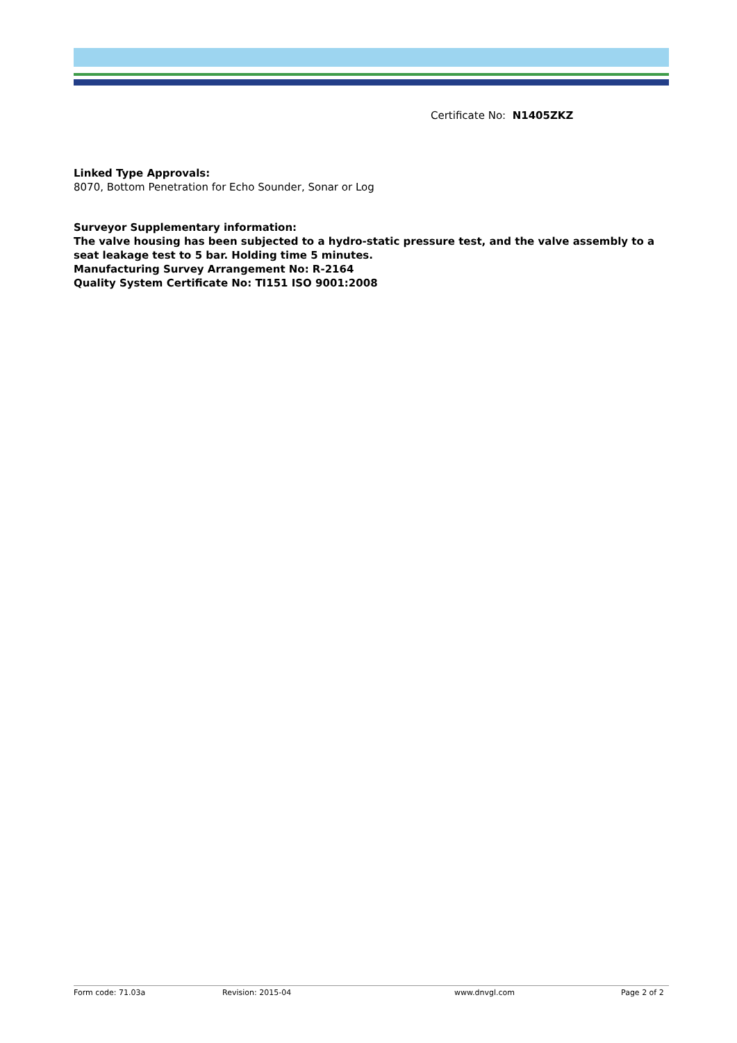Certificate No: N1405ZKZ
Linked Type Approvals:
8070, Bottom Penetration for Echo Sounder, Sonar or Log
Surveyor Supplementary information:
The valve housing has been subjected to a hydro-static pressure test, and the valve assembly to a seat leakage test to 5 bar. Holding time 5 minutes.
Manufacturing Survey Arrangement No: R-2164
Quality System Certificate No: TI151 ISO 9001:2008
Form code: 71.03a Revision: 2015-04 www.dnvgl.com Page 2 of 2